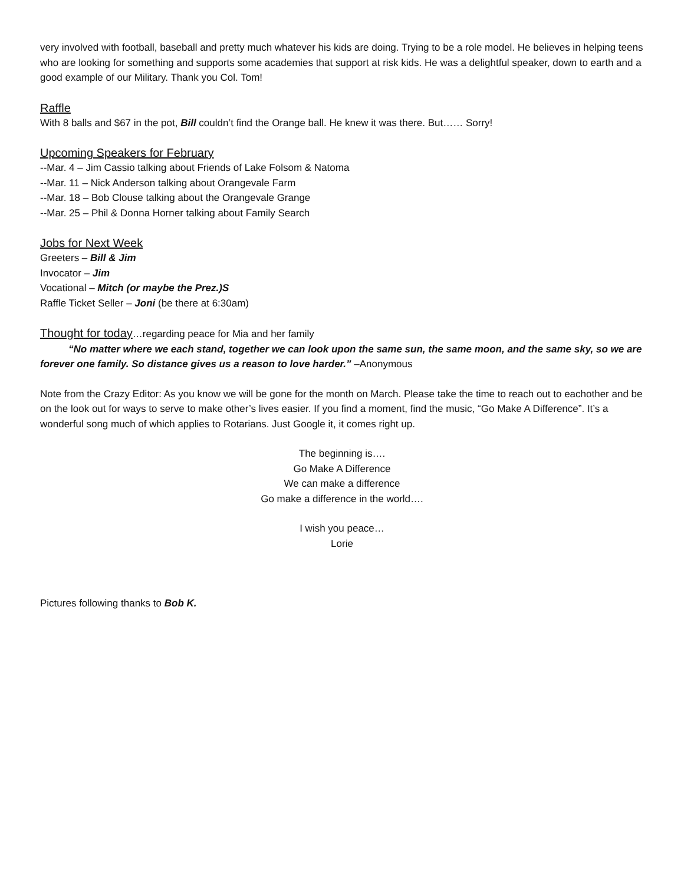very involved with football, baseball and pretty much whatever his kids are doing. Trying to be a role model. He believes in helping teens who are looking for something and supports some academies that support at risk kids. He was a delightful speaker, down to earth and a good example of our Military. Thank you Col. Tom!
Raffle
With 8 balls and $67 in the pot, Bill couldn’t find the Orange ball. He knew it was there. But…… Sorry!
Upcoming Speakers for February
--Mar. 4 – Jim Cassio talking about Friends of Lake Folsom & Natoma
--Mar. 11 – Nick Anderson talking about Orangevale Farm
--Mar. 18 – Bob Clouse talking about the Orangevale Grange
--Mar. 25 – Phil & Donna Horner talking about Family Search
Jobs for Next Week
Greeters – Bill & Jim
Invocator – Jim
Vocational – Mitch (or maybe the Prez.)S
Raffle Ticket Seller – Joni (be there at 6:30am)
Thought for today…regarding peace for Mia and her family
“No matter where we each stand, together we can look upon the same sun, the same moon, and the same sky, so we are forever one family. So distance gives us a reason to love harder.” –Anonymous
Note from the Crazy Editor: As you know we will be gone for the month on March. Please take the time to reach out to eachother and be on the look out for ways to serve to make other’s lives easier. If you find a moment, find the music, “Go Make A Difference”. It’s a wonderful song much of which applies to Rotarians. Just Google it, it comes right up.
The beginning is….
Go Make A Difference
We can make a difference
Go make a difference in the world….
I wish you peace…
Lorie
Pictures following thanks to Bob K.